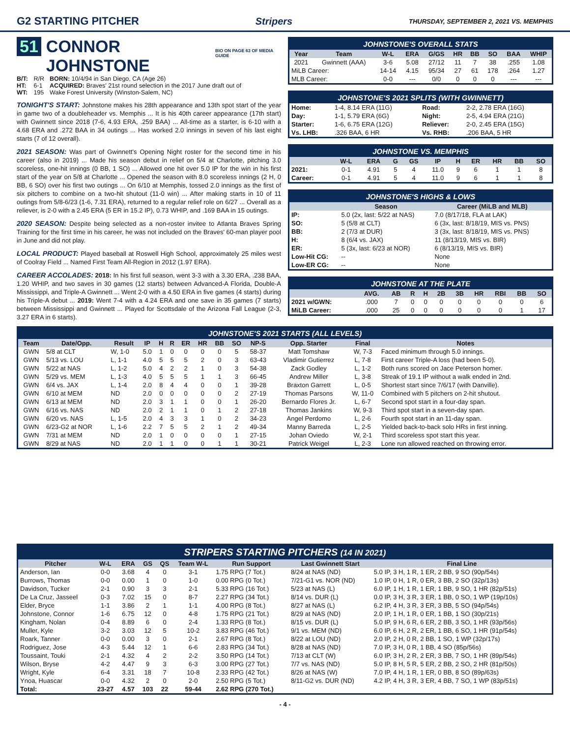G2 STARTING PITCHER Stripers
THURSDAY, SEPTEMBER 2, 2021 VS. MEMPHIS
51 CONNOR JOHNSTONE BIO ON PAGE 63 OF MEDIA GUIDE
| B/T: | R/R | BORN: 10/4/94 in San Diego, CA (Age 26) |
| HT: | 6-1 | ACQUIRED: Braves' 21st round selection in the 2017 June draft out of |
| WT: | 195 | Wake Forest University (Winston-Salem, NC) |
TONIGHT'S START: Johnstone makes his 28th appearance and 13th spot start of the year in game two of a doubleheader vs. Memphis ... It is his 40th career appearance (17th start) with Gwinnett since 2018 (7-6, 4.93 ERA, .259 BAA) ... All-time as a starter, is 6-10 with a 4.68 ERA and .272 BAA in 34 outings ... Has worked 2.0 innings in seven of his last eight starts (7 of 12 overall).
2021 SEASON: Was part of Gwinnett's Opening Night roster for the second time in his career (also in 2019) ... Made his season debut in relief on 5/4 at Charlotte, pitching 3.0 scoreless, one-hit innings (0 BB, 1 SO) ... Allowed one hit over 5.0 IP for the win in his first start of the year on 5/8 at Charlotte ... Opened the season with 8.0 scoreless innings (2 H, 0 BB, 6 SO) over his first two outings ... On 6/10 at Memphis, tossed 2.0 innings as the first of six pitchers to combine on a two-hit shutout (11-0 win) ... After making starts in 10 of 11 outings from 5/8-6/23 (1-6, 7.31 ERA), returned to a regular relief role on 6/27 ... Overall as a reliever, is 2-0 with a 2.45 ERA (5 ER in 15.2 IP), 0.73 WHIP, and .169 BAA in 15 outings.
2020 SEASON: Despite being selected as a non-roster invitee to Atlanta Braves Spring Training for the first time in his career, he was not included on the Braves' 60-man player pool in June and did not play.
LOCAL PRODUCT: Played baseball at Roswell High School, approximately 25 miles west of Coolray Field ... Named First Team All-Region in 2012 (1.97 ERA).
CAREER ACCOLADES: 2018: In his first full season, went 3-3 with a 3.30 ERA, .238 BAA, 1.20 WHIP, and two saves in 30 games (12 starts) between Advanced-A Florida, Double-A Mississippi, and Triple-A Gwinnett ... Went 2-0 with a 4.50 ERA in five games (4 starts) during his Triple-A debut ... 2019: Went 7-4 with a 4.24 ERA and one save in 35 games (7 starts) between Mississippi and Gwinnett ... Played for Scottsdale of the Arizona Fall League (2-3, 3.27 ERA in 6 starts).
JOHNSTONE'S OVERALL STATS
| Year | Team | W-L | ERA | G/GS | HR | BB | SO | BAA | WHIP |
| --- | --- | --- | --- | --- | --- | --- | --- | --- | --- |
| 2021 | Gwinnett (AAA) | 3-6 | 5.08 | 27/12 | 11 | 7 | 38 | .255 | 1.08 |
| MiLB Career: | | 14-14 | 4.15 | 95/34 | 27 | 61 | 178 | .264 | 1.27 |
| MLB Career: | | 0-0 | --- | 0/0 | 0 | 0 | 0 | --- | --- |
JOHNSTONE'S 2021 SPLITS (WITH GWINNETT)
| Home: | 1-4, 8.14 ERA (11G) | Road: | 2-2, 2.78 ERA (16G) |
| Day: | 1-1, 5.79 ERA (6G) | Night: | 2-5, 4.94 ERA (21G) |
| Starter: | 1-6, 6.75 ERA (12G) | Reliever: | 2-0, 2.45 ERA (15G) |
| Vs. LHB: | .326 BAA, 6 HR | Vs. RHB: | .206 BAA, 5 HR |
JOHNSTONE VS. MEMPHIS
| | W-L | ERA | G | GS | IP | H | ER | HR | BB | SO |
| --- | --- | --- | --- | --- | --- | --- | --- | --- | --- | --- |
| 2021: | 0-1 | 4.91 | 5 | 4 | 11.0 | 9 | 6 | 1 | 1 | 8 |
| Career: | 0-1 | 4.91 | 5 | 4 | 11.0 | 9 | 6 | 1 | 1 | 8 |
JOHNSTONE'S HIGHS & LOWS
| | Season | Career (MiLB and MLB) |
| --- | --- | --- |
| IP: | 5.0 (2x, last: 5/22 at NAS) | 7.0 (8/17/18, FLA at LAK) |
| SO: | 5 (5/8 at CLT) | 6 (3x, last: 8/18/19, MIS vs. PNS) |
| BB: | 2 (7/3 at DUR) | 3 (3x, last: 8/18/19, MIS vs. PNS) |
| H: | 8 (6/4 vs. JAX) | 11 (8/13/19, MIS vs. BIR) |
| ER: | 5 (3x, last: 6/23 at NOR) | 6 (8/13/19, MIS vs. BIR) |
| Low-Hit CG: | -- | None |
| Low-ER CG: | -- | None |
JOHNSTONE AT THE PLATE
| | AVG. | AB | R | H | 2B | 3B | HR | RBI | BB | SO |
| --- | --- | --- | --- | --- | --- | --- | --- | --- | --- | --- |
| 2021 w/GWN: | .000 | 7 | 0 | 0 | 0 | 0 | 0 | 0 | 0 | 6 |
| MiLB Career: | .000 | 25 | 0 | 0 | 0 | 0 | 0 | 0 | 1 | 17 |
JOHNSTONE'S 2021 STARTS (ALL LEVELS)
| Team | Date/Opp. | Result | IP | H | R | ER | HR | BB | SO | NP-S | Opp. Starter | Final | Notes |
| --- | --- | --- | --- | --- | --- | --- | --- | --- | --- | --- | --- | --- | --- |
| GWN | 5/8 at CLT | W, 1-0 | 5.0 | 1 | 0 | 0 | 0 | 0 | 5 | 58-37 | Matt Tomshaw | W, 7-3 | Faced minimum through 5.0 innings. |
| GWN | 5/13 vs. LOU | L, 1-1 | 4.0 | 5 | 5 | 5 | 2 | 0 | 3 | 63-43 | Vladimir Gutierrez | L, 7-8 | First career Triple-A loss (had been 5-0). |
| GWN | 5/22 at NAS | L, 1-2 | 5.0 | 4 | 2 | 2 | 1 | 0 | 3 | 54-38 | Zack Godley | L, 1-2 | Both runs scored on Jace Peterson homer. |
| GWN | 5/29 vs. MEM | L, 1-3 | 4.0 | 5 | 5 | 5 | 1 | 1 | 3 | 66-45 | Andrew Miller | L, 3-8 | Streak of 19.1 IP without a walk ended in 2nd. |
| GWN | 6/4 vs. JAX | L, 1-4 | 2.0 | 8 | 4 | 4 | 0 | 0 | 1 | 39-28 | Braxton Garrett | L, 0-5 | Shortest start since 7/6/17 (with Danville). |
| GWN | 6/10 at MEM | ND | 2.0 | 0 | 0 | 0 | 0 | 0 | 2 | 27-19 | Thomas Parsons | W, 11-0 | Combined with 5 pitchers on 2-hit shutout. |
| GWN | 6/13 at MEM | ND | 2.0 | 3 | 1 | 1 | 0 | 0 | 1 | 26-20 | Bernardo Flores Jr. | L, 6-7 | Second spot start in a four-day span. |
| GWN | 6/16 vs. NAS | ND | 2.0 | 2 | 1 | 1 | 0 | 1 | 2 | 27-18 | Thomas Jankins | W, 9-3 | Third spot start in a seven-day span. |
| GWN | 6/20 vs. NAS | L, 1-5 | 2.0 | 4 | 3 | 3 | 1 | 0 | 2 | 34-23 | Angel Perdomo | L, 2-6 | Fourth spot start in an 11-day span. |
| GWN | 6/23-G2 at NOR | L, 1-6 | 2.2 | 7 | 5 | 5 | 2 | 1 | 2 | 49-34 | Manny Barreda | L, 2-5 | Yielded back-to-back solo HRs in first inning. |
| GWN | 7/31 at MEM | ND | 2.0 | 1 | 0 | 0 | 0 | 0 | 1 | 27-15 | Johan Oviedo | W, 2-1 | Third scoreless spot start this year. |
| GWN | 8/29 at NAS | ND | 2.0 | 1 | 1 | 0 | 0 | 1 | 1 | 30-21 | Patrick Weigel | L, 2-3 | Lone run allowed reached on throwing error. |
STRIPERS STARTING PITCHERS (14 IN 2021)
| Pitcher | W-L | ERA | GS | QS | Team W-L | Run Support | Last Gwinnett Start | Final Line |
| --- | --- | --- | --- | --- | --- | --- | --- | --- |
| Anderson, Ian | 0-0 | 3.68 | 4 | 0 | 3-1 | 1.75 RPG (7 Tot.) | 8/24 at NAS (ND) | 5.0 IP, 3 H, 1 R, 1 ER, 2 BB, 9 SO (90p/54s) |
| Burrows, Thomas | 0-0 | 0.00 | 1 | 0 | 1-0 | 0.00 RPG (0 Tot.) | 7/21-G1 vs. NOR (ND) | 1.0 IP, 0 H, 1 R, 0 ER, 3 BB, 2 SO (32p/13s) |
| Davidson, Tucker | 2-1 | 0.90 | 3 | 3 | 2-1 | 5.33 RPG (16 Tot.) | 5/23 at NAS (L) | 6.0 IP, 1 H, 1 R, 1 ER, 1 BB, 9 SO, 1 HR (82p/51s) |
| De La Cruz, Jasseel | 0-3 | 7.02 | 15 | 0 | 8-7 | 2.27 RPG (34 Tot.) | 8/14 vs. DUR (L) | 0.0 IP, 3 H, 3 R, 3 ER, 1 BB, 0 SO, 1 WP (19p/10s) |
| Elder, Bryce | 1-1 | 3.86 | 2 | 1 | 1-1 | 4.00 RPG (8 Tot.) | 8/27 at NAS (L) | 6.2 IP, 4 H, 3 R, 3 ER, 3 BB, 5 SO (94p/54s) |
| Johnstone, Connor | 1-6 | 6.75 | 12 | 0 | 4-8 | 1.75 RPG (21 Tot.) | 8/29 at NAS (ND) | 2.0 IP, 1 H, 1 R, 0 ER, 1 BB, 1 SO (30p/21s) |
| Kingham, Nolan | 0-4 | 8.89 | 6 | 0 | 2-4 | 1.33 RPG (8 Tot.) | 8/15 vs. DUR (L) | 5.0 IP, 9 H, 6 R, 6 ER, 2 BB, 3 SO, 1 HR (93p/56s) |
| Muller, Kyle | 3-2 | 3.03 | 12 | 5 | 10-2 | 3.83 RPG (46 Tot.) | 9/1 vs. MEM (ND) | 6.0 IP, 6 H, 2 R, 2 ER, 1 BB, 6 SO, 1 HR (91p/54s) |
| Roark, Tanner | 0-0 | 0.00 | 3 | 0 | 2-1 | 2.67 RPG (8 Tot.) | 8/22 at LOU (ND) | 2.0 IP, 2 H, 0 R, 2 BB, 1 SO, 1 WP (32p/17s) |
| Rodriguez, Jose | 4-3 | 5.44 | 12 | 1 | 6-6 | 2.83 RPG (34 Tot.) | 8/28 at NAS (ND) | 7.0 IP, 3 H, 0 R, 1 BB, 4 SO (85p/56s) |
| Toussaint, Touki | 2-1 | 4.32 | 4 | 2 | 2-2 | 3.50 RPG (14 Tot.) | 7/13 at CLT (W) | 6.0 IP, 3 H, 2 R, 2 ER, 3 BB, 7 SO, 1 HR (89p/54s) |
| Wilson, Bryse | 4-2 | 4.47 | 9 | 3 | 6-3 | 3.00 RPG (27 Tot.) | 7/7 vs. NAS (ND) | 5.0 IP, 8 H, 5 R, 5 ER, 2 BB, 2 SO, 2 HR (81p/50s) |
| Wright, Kyle | 6-4 | 3.31 | 18 | 7 | 10-8 | 2.33 RPG (42 Tot.) | 8/26 at NAS (W) | 7.0 IP, 4 H, 1 R, 1 ER, 0 BB, 8 SO (89p/63s) |
| Ynoa, Huascar | 0-0 | 4.32 | 2 | 0 | 2-0 | 2.50 RPG (5 Tot.) | 8/11-G2 vs. DUR (ND) | 4.2 IP, 4 H, 3 R, 3 ER, 4 BB, 7 SO, 1 WP (83p/51s) |
| Total: | 23-27 | 4.57 | 103 | 22 | 59-44 | 2.62 RPG (270 Tot.) | | |
- 4 -